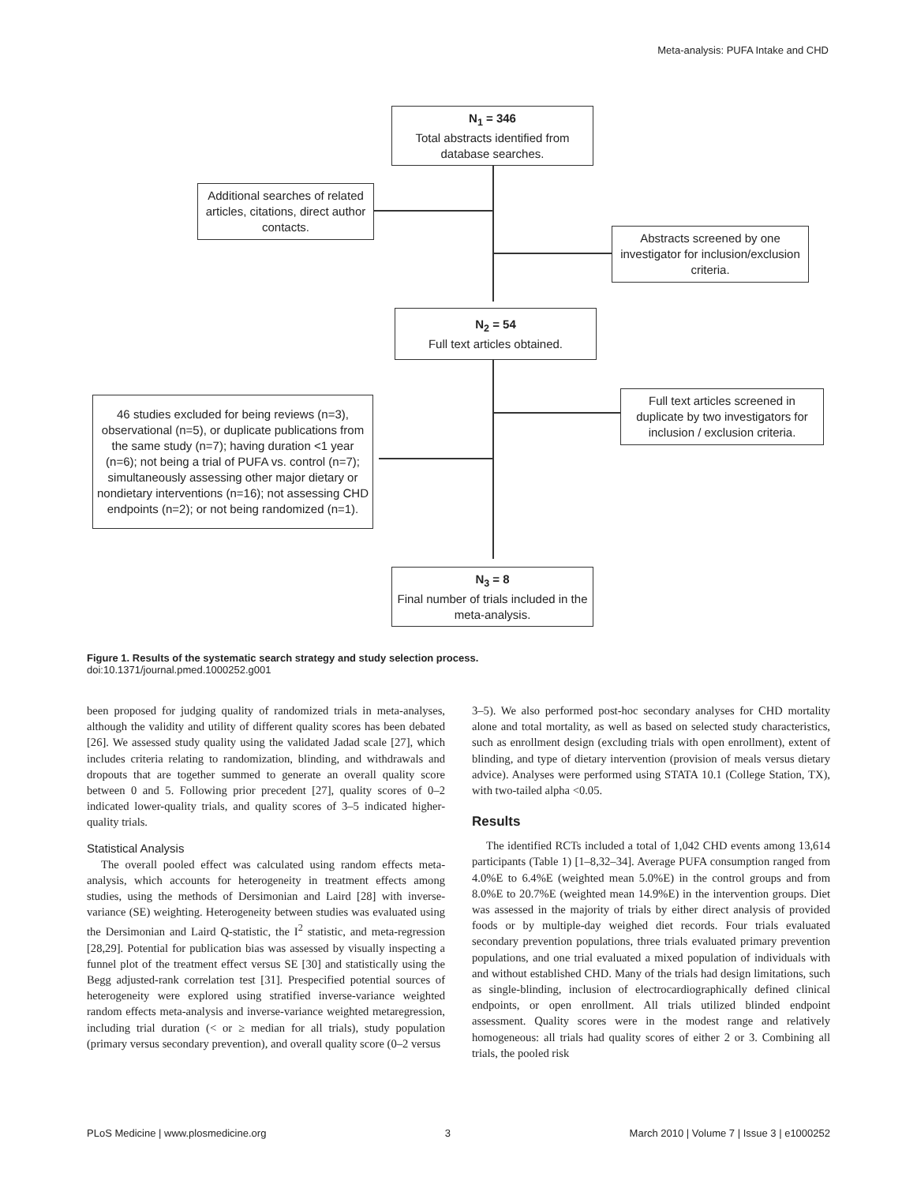Meta-analysis: PUFA Intake and CHD
N<sub>1</sub> = 346
Total abstracts identified from database searches.
Additional searches of related articles, citations, direct author contacts.
Abstracts screened by one investigator for inclusion/exclusion criteria.
N<sub>2</sub> = 54
Full text articles obtained.
Full text articles screened in duplicate by two investigators for inclusion / exclusion criteria.
46 studies excluded for being reviews (n=3), observational (n=5), or duplicate publications from the same study (n=7); having duration <1 year (n=6); not being a trial of PUFA vs. control (n=7); simultaneously assessing other major dietary or nondietary interventions (n=16); not assessing CHD endpoints (n=2); or not being randomized (n=1).
N<sub>3</sub> = 8
Final number of trials included in the meta-analysis.
Figure 1. Results of the systematic search strategy and study selection process.
doi:10.1371/journal.pmed.1000252.g001
been proposed for judging quality of randomized trials in meta-analyses, although the validity and utility of different quality scores has been debated [26]. We assessed study quality using the validated Jadad scale [27], which includes criteria relating to randomization, blinding, and withdrawals and dropouts that are together summed to generate an overall quality score between 0 and 5. Following prior precedent [27], quality scores of 0–2 indicated lower-quality trials, and quality scores of 3–5 indicated higher-quality trials.
Statistical Analysis
The overall pooled effect was calculated using random effects meta-analysis, which accounts for heterogeneity in treatment effects among studies, using the methods of Dersimonian and Laird [28] with inverse-variance (SE) weighting. Heterogeneity between studies was evaluated using the Dersimonian and Laird Q-statistic, the I<sup>2</sup> statistic, and meta-regression [28,29]. Potential for publication bias was assessed by visually inspecting a funnel plot of the treatment effect versus SE [30] and statistically using the Begg adjusted-rank correlation test [31]. Prespecified potential sources of heterogeneity were explored using stratified inverse-variance weighted random effects meta-analysis and inverse-variance weighted metaregression, including trial duration (< or ≥ median for all trials), study population (primary versus secondary prevention), and overall quality score (0–2 versus
3–5). We also performed post-hoc secondary analyses for CHD mortality alone and total mortality, as well as based on selected study characteristics, such as enrollment design (excluding trials with open enrollment), extent of blinding, and type of dietary intervention (provision of meals versus dietary advice). Analyses were performed using STATA 10.1 (College Station, TX), with two-tailed alpha <0.05.
Results
The identified RCTs included a total of 1,042 CHD events among 13,614 participants (Table 1) [1–8,32–34]. Average PUFA consumption ranged from 4.0%E to 6.4%E (weighted mean 5.0%E) in the control groups and from 8.0%E to 20.7%E (weighted mean 14.9%E) in the intervention groups. Diet was assessed in the majority of trials by either direct analysis of provided foods or by multiple-day weighed diet records. Four trials evaluated secondary prevention populations, three trials evaluated primary prevention populations, and one trial evaluated a mixed population of individuals with and without established CHD. Many of the trials had design limitations, such as single-blinding, inclusion of electrocardiographically defined clinical endpoints, or open enrollment. All trials utilized blinded endpoint assessment. Quality scores were in the modest range and relatively homogeneous: all trials had quality scores of either 2 or 3. Combining all trials, the pooled risk
PLoS Medicine | www.plosmedicine.org 3 March 2010 | Volume 7 | Issue 3 | e1000252